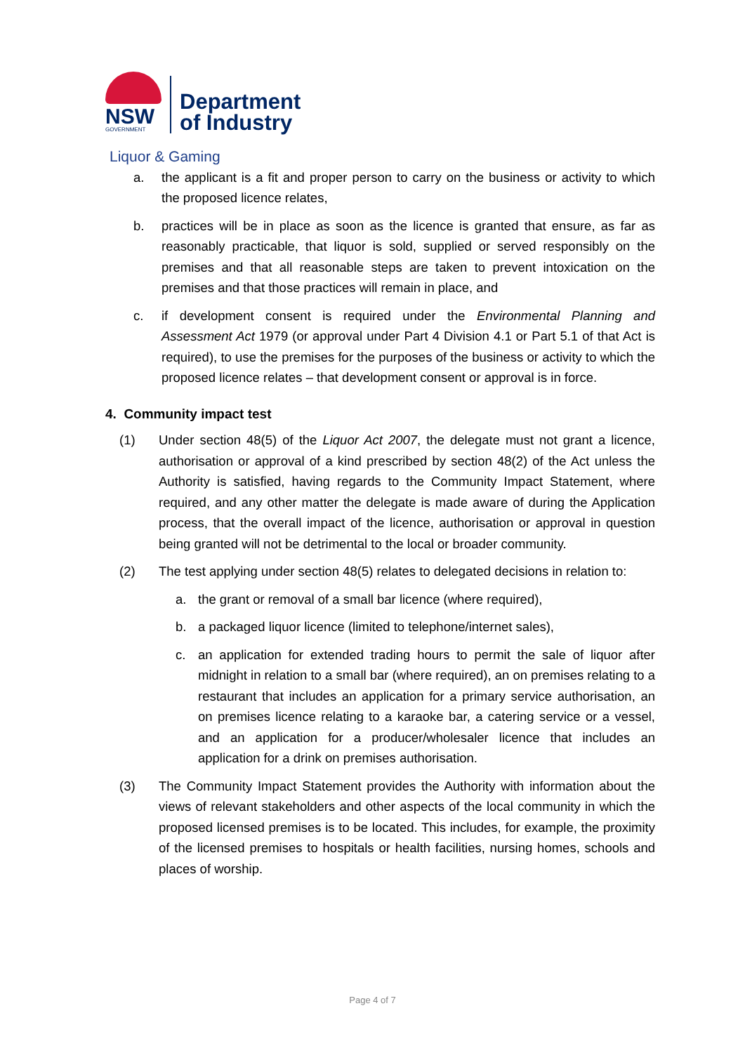NSW
GOVERNMENT
Department
of Industry
Liquor & Gaming
a. the applicant is a fit and proper person to carry on the business or activity to which the proposed licence relates,
b. practices will be in place as soon as the licence is granted that ensure, as far as reasonably practicable, that liquor is sold, supplied or served responsibly on the premises and that all reasonable steps are taken to prevent intoxication on the premises and that those practices will remain in place, and
c. if development consent is required under the Environmental Planning and Assessment Act 1979 (or approval under Part 4 Division 4.1 or Part 5.1 of that Act is required), to use the premises for the purposes of the business or activity to which the proposed licence relates – that development consent or approval is in force.
4. Community impact test
(1) Under section 48(5) of the Liquor Act 2007, the delegate must not grant a licence, authorisation or approval of a kind prescribed by section 48(2) of the Act unless the Authority is satisfied, having regards to the Community Impact Statement, where required, and any other matter the delegate is made aware of during the Application process, that the overall impact of the licence, authorisation or approval in question being granted will not be detrimental to the local or broader community.
(2) The test applying under section 48(5) relates to delegated decisions in relation to:
a. the grant or removal of a small bar licence (where required),
b. a packaged liquor licence (limited to telephone/internet sales),
c. an application for extended trading hours to permit the sale of liquor after midnight in relation to a small bar (where required), an on premises relating to a restaurant that includes an application for a primary service authorisation, an on premises licence relating to a karaoke bar, a catering service or a vessel, and an application for a producer/wholesaler licence that includes an application for a drink on premises authorisation.
(3) The Community Impact Statement provides the Authority with information about the views of relevant stakeholders and other aspects of the local community in which the proposed licensed premises is to be located. This includes, for example, the proximity of the licensed premises to hospitals or health facilities, nursing homes, schools and places of worship.
Page 4 of 7